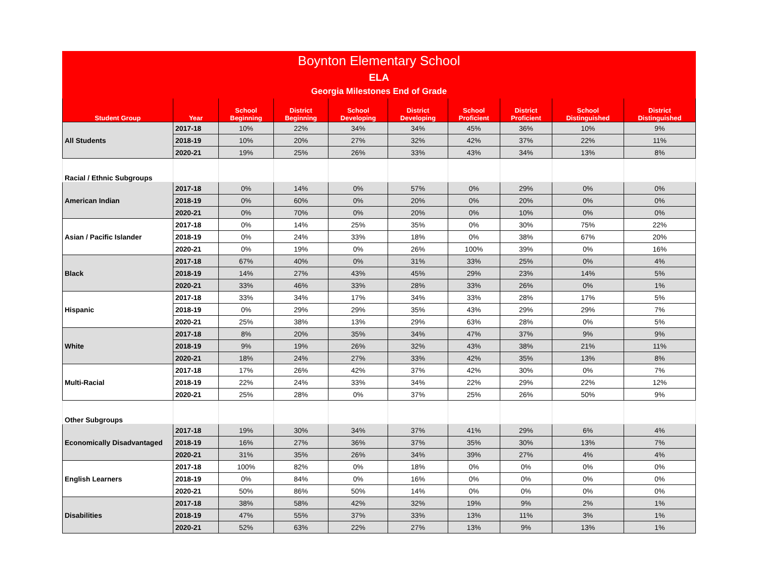| Boynton Elementary School | | | | | | | | | |
| --- | --- | --- | --- | --- | --- | --- | --- | --- | --- |
| ELA | | | | | | | | | |
| Georgia Milestones End of Grade | | | | | | | | | |
| Student Group | Year | School Beginning | District Beginning | School Developing | District Developing | School Proficient | District Proficient | School Distinguished | District Distinguished |
| All Students | 2017-18 | 10% | 22% | 34% | 34% | 45% | 36% | 10% | 9% |
| | 2018-19 | 10% | 20% | 27% | 32% | 42% | 37% | 22% | 11% |
| | 2020-21 | 19% | 25% | 26% | 33% | 43% | 34% | 13% | 8% |
| Racial / Ethnic Subgroups | | | | | | | | | |
| American Indian | 2017-18 | 0% | 14% | 0% | 57% | 0% | 29% | 0% | 0% |
| | 2018-19 | 0% | 60% | 0% | 20% | 0% | 20% | 0% | 0% |
| | 2020-21 | 0% | 70% | 0% | 20% | 0% | 10% | 0% | 0% |
| Asian / Pacific Islander | 2017-18 | 0% | 14% | 25% | 35% | 0% | 30% | 75% | 22% |
| | 2018-19 | 0% | 24% | 33% | 18% | 0% | 38% | 67% | 20% |
| | 2020-21 | 0% | 19% | 0% | 26% | 100% | 39% | 0% | 16% |
| Black | 2017-18 | 67% | 40% | 0% | 31% | 33% | 25% | 0% | 4% |
| | 2018-19 | 14% | 27% | 43% | 45% | 29% | 23% | 14% | 5% |
| | 2020-21 | 33% | 46% | 33% | 28% | 33% | 26% | 0% | 1% |
| Hispanic | 2017-18 | 33% | 34% | 17% | 34% | 33% | 28% | 17% | 5% |
| | 2018-19 | 0% | 29% | 29% | 35% | 43% | 29% | 29% | 7% |
| | 2020-21 | 25% | 38% | 13% | 29% | 63% | 28% | 0% | 5% |
| White | 2017-18 | 8% | 20% | 35% | 34% | 47% | 37% | 9% | 9% |
| | 2018-19 | 9% | 19% | 26% | 32% | 43% | 38% | 21% | 11% |
| | 2020-21 | 18% | 24% | 27% | 33% | 42% | 35% | 13% | 8% |
| Multi-Racial | 2017-18 | 17% | 26% | 42% | 37% | 42% | 30% | 0% | 7% |
| | 2018-19 | 22% | 24% | 33% | 34% | 22% | 29% | 22% | 12% |
| | 2020-21 | 25% | 28% | 0% | 37% | 25% | 26% | 50% | 9% |
| Other Subgroups | | | | | | | | | |
| Economically Disadvantaged | 2017-18 | 19% | 30% | 34% | 37% | 41% | 29% | 6% | 4% |
| | 2018-19 | 16% | 27% | 36% | 37% | 35% | 30% | 13% | 7% |
| | 2020-21 | 31% | 35% | 26% | 34% | 39% | 27% | 4% | 4% |
| English Learners | 2017-18 | 100% | 82% | 0% | 18% | 0% | 0% | 0% | 0% |
| | 2018-19 | 0% | 84% | 0% | 16% | 0% | 0% | 0% | 0% |
| | 2020-21 | 50% | 86% | 50% | 14% | 0% | 0% | 0% | 0% |
| Disabilities | 2017-18 | 38% | 58% | 42% | 32% | 19% | 9% | 2% | 1% |
| | 2018-19 | 47% | 55% | 37% | 33% | 13% | 11% | 3% | 1% |
| | 2020-21 | 52% | 63% | 22% | 27% | 13% | 9% | 13% | 1% |